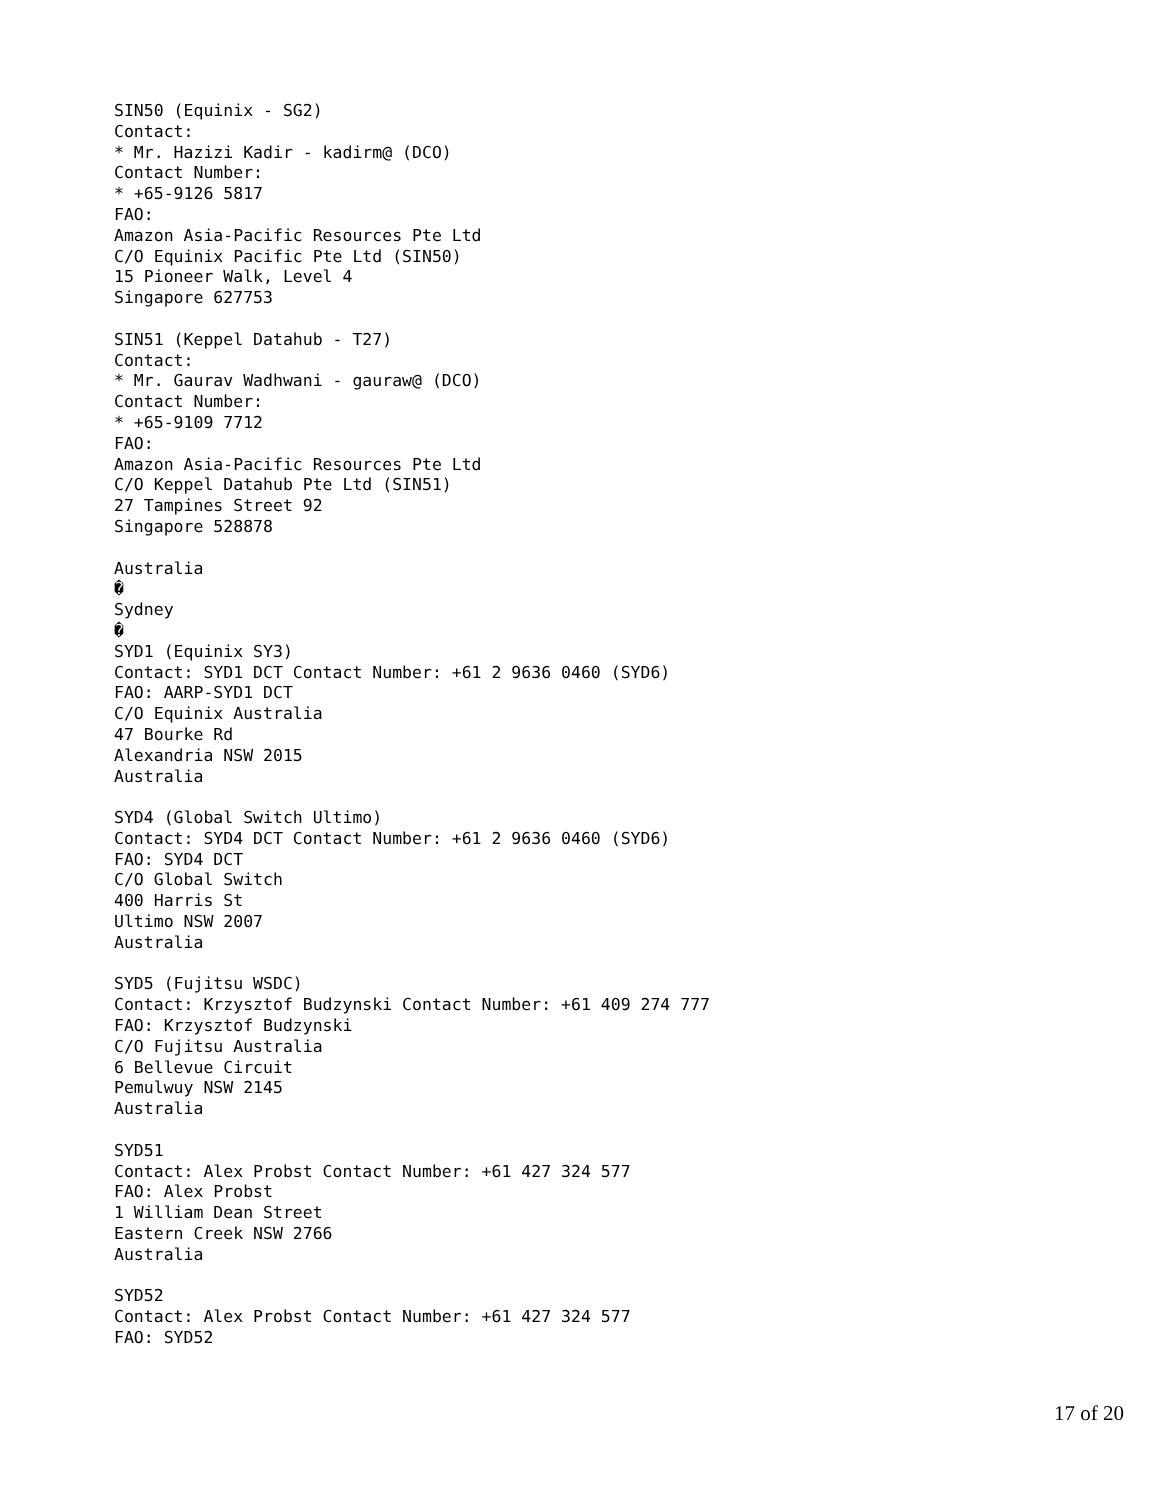SIN50 (Equinix - SG2)
Contact:
* Mr. Hazizi Kadir - kadirm@ (DCO)
Contact Number:
* +65-9126 5817
FAO:
Amazon Asia-Pacific Resources Pte Ltd
C/O Equinix Pacific Pte Ltd (SIN50)
15 Pioneer Walk, Level 4
Singapore 627753

SIN51 (Keppel Datahub - T27)
Contact:
* Mr. Gaurav Wadhwani - gauraw@ (DCO)
Contact Number:
* +65-9109 7712
FAO:
Amazon Asia-Pacific Resources Pte Ltd
C/O Keppel Datahub Pte Ltd (SIN51)
27 Tampines Street 92
Singapore 528878

Australia
�
Sydney
�
SYD1 (Equinix SY3)
Contact: SYD1 DCT Contact Number: +61 2 9636 0460 (SYD6)
FAO: AARP-SYD1 DCT
C/O Equinix Australia
47 Bourke Rd
Alexandria NSW 2015
Australia

SYD4 (Global Switch Ultimo)
Contact: SYD4 DCT Contact Number: +61 2 9636 0460 (SYD6)
FAO: SYD4 DCT
C/O Global Switch
400 Harris St
Ultimo NSW 2007
Australia

SYD5 (Fujitsu WSDC)
Contact: Krzysztof Budzynski Contact Number: +61 409 274 777
FAO: Krzysztof Budzynski
C/O Fujitsu Australia
6 Bellevue Circuit
Pemulwuy NSW 2145
Australia

SYD51
Contact: Alex Probst Contact Number: +61 427 324 577
FAO: Alex Probst
1 William Dean Street
Eastern Creek NSW 2766
Australia

SYD52
Contact: Alex Probst Contact Number: +61 427 324 577
FAO: SYD52
17 of 20